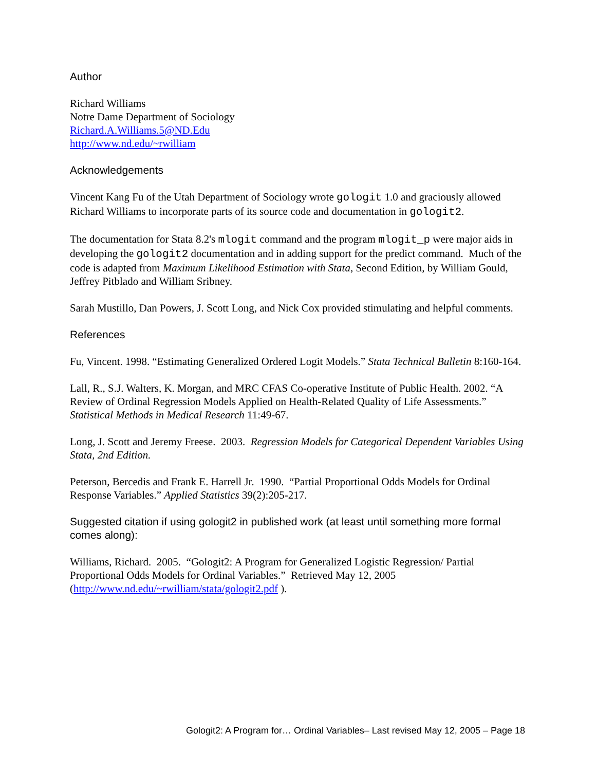Author
Richard Williams
Notre Dame Department of Sociology
Richard.A.Williams.5@ND.Edu
http://www.nd.edu/~rwilliam
Acknowledgements
Vincent Kang Fu of the Utah Department of Sociology wrote gologit 1.0 and graciously allowed Richard Williams to incorporate parts of its source code and documentation in gologit2.
The documentation for Stata 8.2's mlogit command and the program mlogit_p were major aids in developing the gologit2 documentation and in adding support for the predict command. Much of the code is adapted from Maximum Likelihood Estimation with Stata, Second Edition, by William Gould, Jeffrey Pitblado and William Sribney.
Sarah Mustillo, Dan Powers, J. Scott Long, and Nick Cox provided stimulating and helpful comments.
References
Fu, Vincent. 1998. “Estimating Generalized Ordered Logit Models.” Stata Technical Bulletin 8:160-164.
Lall, R., S.J. Walters, K. Morgan, and MRC CFAS Co-operative Institute of Public Health. 2002. “A Review of Ordinal Regression Models Applied on Health-Related Quality of Life Assessments.” Statistical Methods in Medical Research 11:49-67.
Long, J. Scott and Jeremy Freese. 2003. Regression Models for Categorical Dependent Variables Using Stata, 2nd Edition.
Peterson, Bercedis and Frank E. Harrell Jr. 1990. “Partial Proportional Odds Models for Ordinal Response Variables.” Applied Statistics 39(2):205-217.
Suggested citation if using gologit2 in published work (at least until something more formal comes along):
Williams, Richard. 2005. “Gologit2: A Program for Generalized Logistic Regression/ Partial Proportional Odds Models for Ordinal Variables.” Retrieved May 12, 2005 (http://www.nd.edu/~rwilliam/stata/gologit2.pdf ).
Gologit2: A Program for… Ordinal Variables– Last revised May 12, 2005 – Page 18